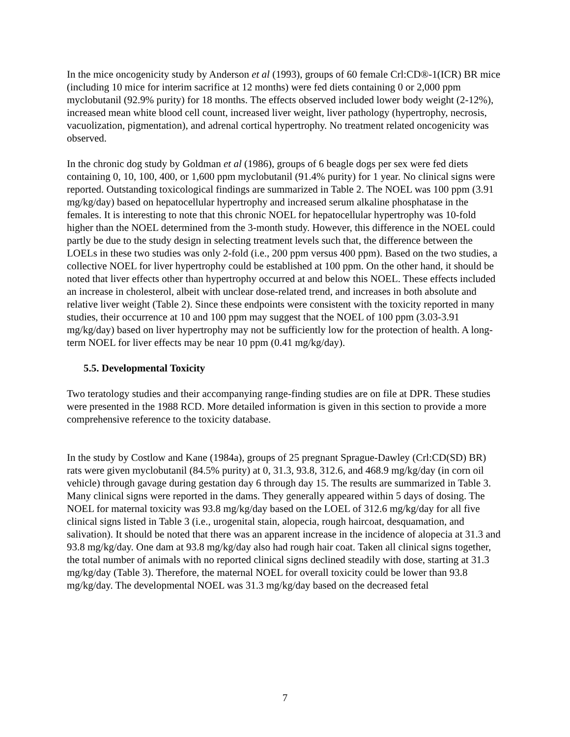In the mice oncogenicity study by Anderson et al (1993), groups of 60 female Crl:CD®-1(ICR) BR mice (including 10 mice for interim sacrifice at 12 months) were fed diets containing 0 or 2,000 ppm myclobutanil (92.9% purity) for 18 months. The effects observed included lower body weight (2-12%), increased mean white blood cell count, increased liver weight, liver pathology (hypertrophy, necrosis, vacuolization, pigmentation), and adrenal cortical hypertrophy. No treatment related oncogenicity was observed.
In the chronic dog study by Goldman et al (1986), groups of 6 beagle dogs per sex were fed diets containing 0, 10, 100, 400, or 1,600 ppm myclobutanil (91.4% purity) for 1 year. No clinical signs were reported. Outstanding toxicological findings are summarized in Table 2. The NOEL was 100 ppm (3.91 mg/kg/day) based on hepatocellular hypertrophy and increased serum alkaline phosphatase in the females. It is interesting to note that this chronic NOEL for hepatocellular hypertrophy was 10-fold higher than the NOEL determined from the 3-month study. However, this difference in the NOEL could partly be due to the study design in selecting treatment levels such that, the difference between the LOELs in these two studies was only 2-fold (i.e., 200 ppm versus 400 ppm). Based on the two studies, a collective NOEL for liver hypertrophy could be established at 100 ppm. On the other hand, it should be noted that liver effects other than hypertrophy occurred at and below this NOEL. These effects included an increase in cholesterol, albeit with unclear dose-related trend, and increases in both absolute and relative liver weight (Table 2). Since these endpoints were consistent with the toxicity reported in many studies, their occurrence at 10 and 100 ppm may suggest that the NOEL of 100 ppm (3.03-3.91 mg/kg/day) based on liver hypertrophy may not be sufficiently low for the protection of health. A long-term NOEL for liver effects may be near 10 ppm (0.41 mg/kg/day).
5.5. Developmental Toxicity
Two teratology studies and their accompanying range-finding studies are on file at DPR. These studies were presented in the 1988 RCD. More detailed information is given in this section to provide a more comprehensive reference to the toxicity database.
In the study by Costlow and Kane (1984a), groups of 25 pregnant Sprague-Dawley (Crl:CD(SD) BR) rats were given myclobutanil (84.5% purity) at 0, 31.3, 93.8, 312.6, and 468.9 mg/kg/day (in corn oil vehicle) through gavage during gestation day 6 through day 15. The results are summarized in Table 3. Many clinical signs were reported in the dams. They generally appeared within 5 days of dosing. The NOEL for maternal toxicity was 93.8 mg/kg/day based on the LOEL of 312.6 mg/kg/day for all five clinical signs listed in Table 3 (i.e., urogenital stain, alopecia, rough haircoat, desquamation, and salivation). It should be noted that there was an apparent increase in the incidence of alopecia at 31.3 and 93.8 mg/kg/day. One dam at 93.8 mg/kg/day also had rough hair coat. Taken all clinical signs together, the total number of animals with no reported clinical signs declined steadily with dose, starting at 31.3 mg/kg/day (Table 3). Therefore, the maternal NOEL for overall toxicity could be lower than 93.8 mg/kg/day. The developmental NOEL was 31.3 mg/kg/day based on the decreased fetal
7